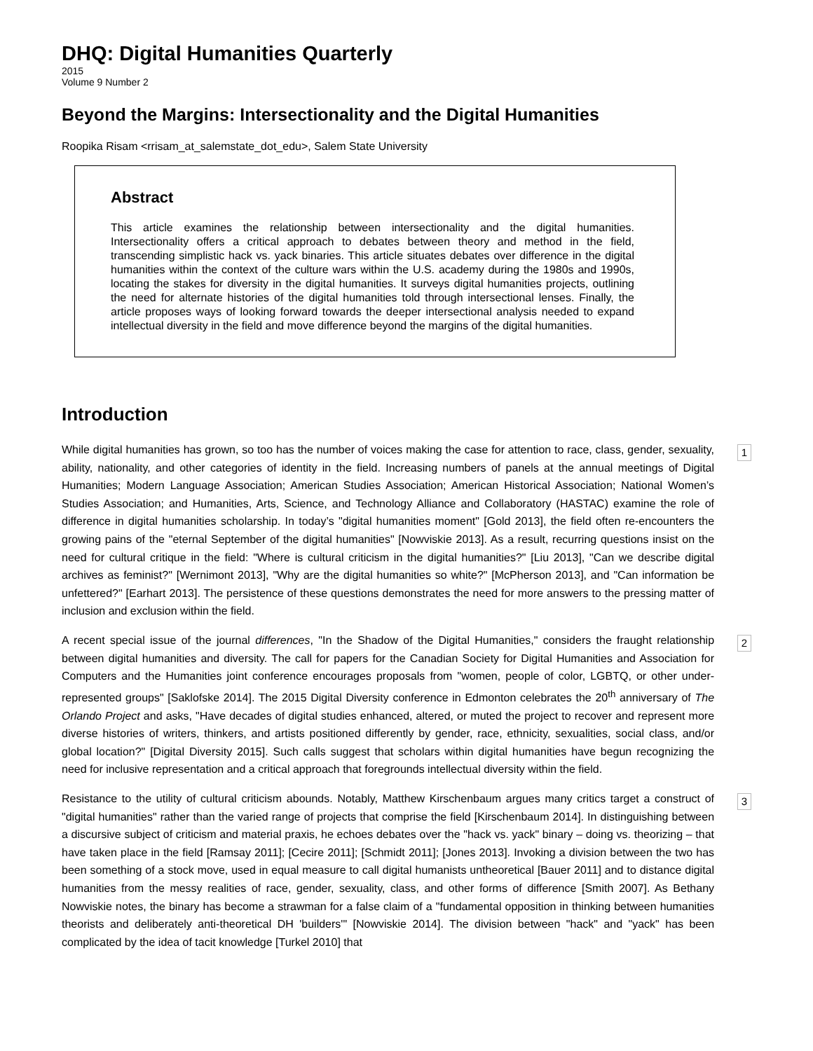DHQ: Digital Humanities Quarterly
2015
Volume 9 Number 2
Beyond the Margins: Intersectionality and the Digital Humanities
Roopika Risam <rrisam_at_salemstate_dot_edu>, Salem State University
Abstract
This article examines the relationship between intersectionality and the digital humanities. Intersectionality offers a critical approach to debates between theory and method in the field, transcending simplistic hack vs. yack binaries. This article situates debates over difference in the digital humanities within the context of the culture wars within the U.S. academy during the 1980s and 1990s, locating the stakes for diversity in the digital humanities. It surveys digital humanities projects, outlining the need for alternate histories of the digital humanities told through intersectional lenses. Finally, the article proposes ways of looking forward towards the deeper intersectional analysis needed to expand intellectual diversity in the field and move difference beyond the margins of the digital humanities.
Introduction
While digital humanities has grown, so too has the number of voices making the case for attention to race, class, gender, sexuality, ability, nationality, and other categories of identity in the field. Increasing numbers of panels at the annual meetings of Digital Humanities; Modern Language Association; American Studies Association; American Historical Association; National Women’s Studies Association; and Humanities, Arts, Science, and Technology Alliance and Collaboratory (HASTAC) examine the role of difference in digital humanities scholarship. In today’s "digital humanities moment" [Gold 2013], the field often re-encounters the growing pains of the "eternal September of the digital humanities" [Nowviskie 2013]. As a result, recurring questions insist on the need for cultural critique in the field: "Where is cultural criticism in the digital humanities?" [Liu 2013], "Can we describe digital archives as feminist?" [Wernimont 2013], "Why are the digital humanities so white?" [McPherson 2013], and "Can information be unfettered?" [Earhart 2013]. The persistence of these questions demonstrates the need for more answers to the pressing matter of inclusion and exclusion within the field.
1
A recent special issue of the journal differences, "In the Shadow of the Digital Humanities," considers the fraught relationship between digital humanities and diversity. The call for papers for the Canadian Society for Digital Humanities and Association for Computers and the Humanities joint conference encourages proposals from "women, people of color, LGBTQ, or other under-represented groups" [Saklofske 2014]. The 2015 Digital Diversity conference in Edmonton celebrates the 20<sup>th</sup> anniversary of The Orlando Project and asks, "Have decades of digital studies enhanced, altered, or muted the project to recover and represent more diverse histories of writers, thinkers, and artists positioned differently by gender, race, ethnicity, sexualities, social class, and/or global location?" [Digital Diversity 2015]. Such calls suggest that scholars within digital humanities have begun recognizing the need for inclusive representation and a critical approach that foregrounds intellectual diversity within the field.
2
Resistance to the utility of cultural criticism abounds. Notably, Matthew Kirschenbaum argues many critics target a construct of "digital humanities" rather than the varied range of projects that comprise the field [Kirschenbaum 2014]. In distinguishing between a discursive subject of criticism and material praxis, he echoes debates over the "hack vs. yack" binary – doing vs. theorizing – that have taken place in the field [Ramsay 2011]; [Cecire 2011]; [Schmidt 2011]; [Jones 2013]. Invoking a division between the two has been something of a stock move, used in equal measure to call digital humanists untheoretical [Bauer 2011] and to distance digital humanities from the messy realities of race, gender, sexuality, class, and other forms of difference [Smith 2007]. As Bethany Nowviskie notes, the binary has become a strawman for a false claim of a "fundamental opposition in thinking between humanities theorists and deliberately anti-theoretical DH 'builders'" [Nowviskie 2014]. The division between "hack" and "yack" has been complicated by the idea of tacit knowledge [Turkel 2010] that
3